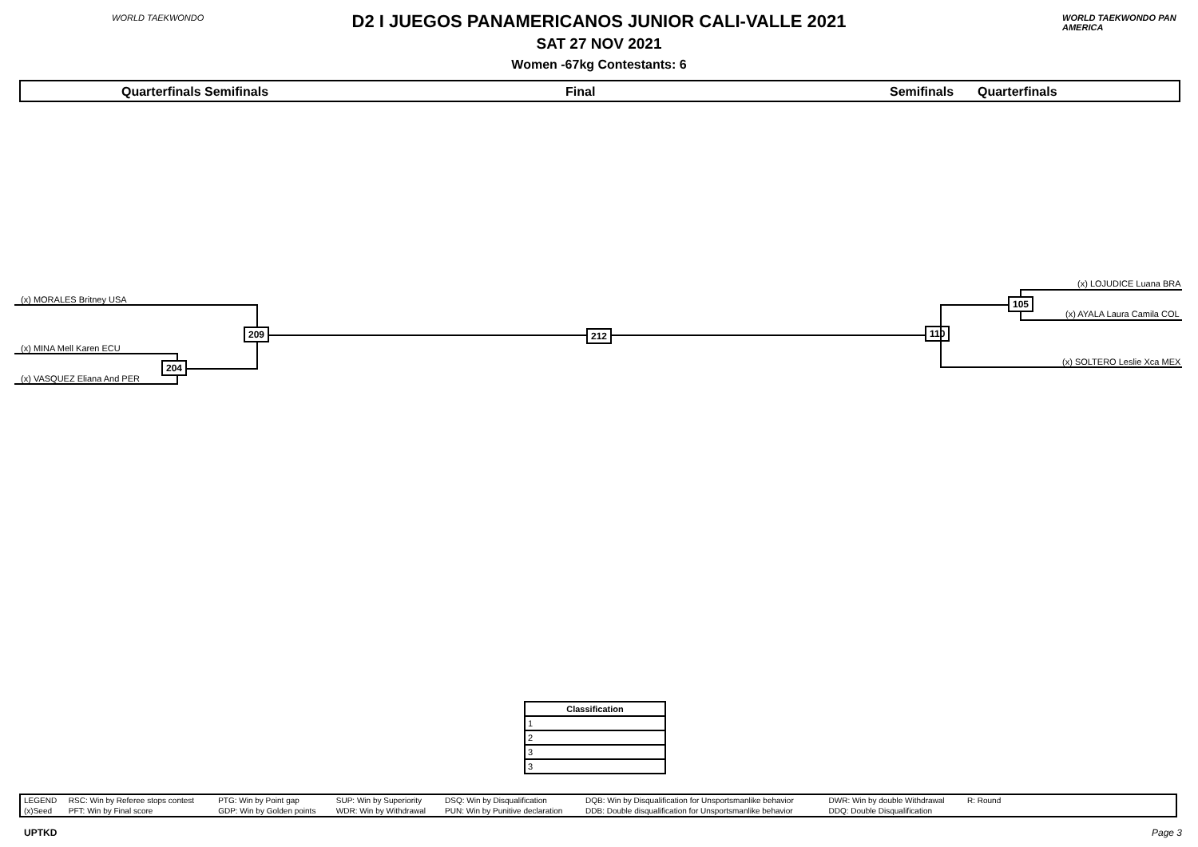WORLD TAEKWONDO WORLD TAEKWONDO PAN AMERICA
D2 I JUEGOS PANAMERICANOS JUNIOR CALI-VALLE 2021
SAT 27 NOV 2021
Women -67kg Contestants: 6
Quarterfinals Semifinals Final Semifinals Quarterfinals
(x) MORALES Britney USA
(x) MINA Mell Karen ECU
(x) VASQUEZ Eliana And PER
204
209 212 110
(x) LOJUDICE Luana BRA
(x) AYALA Laura Camila COL
(x) SOLTERO Leslie Xca MEX
105
| Classification |
| --- |
| 1 |
| 2 |
| 3 |
| 3 |
| LEGEND | RSC: Win by Referee stops contest | PTG: Win by Point gap | SUP: Win by Superiority | DSQ: Win by Disqualification | DQB: Win by Disqualification for Unsportsmanlike behavior | DWR: Win by double Withdrawal | R: Round | |
| (x)Seed | PFT: Win by Final score | GDP: Win by Golden points | WDR: Win by Withdrawal | PUN: Win by Punitive declaration | DDB: Double disqualification for Unsportsmanlike behavior | DDQ: Double Disqualification | | |
UPTKD Page 3